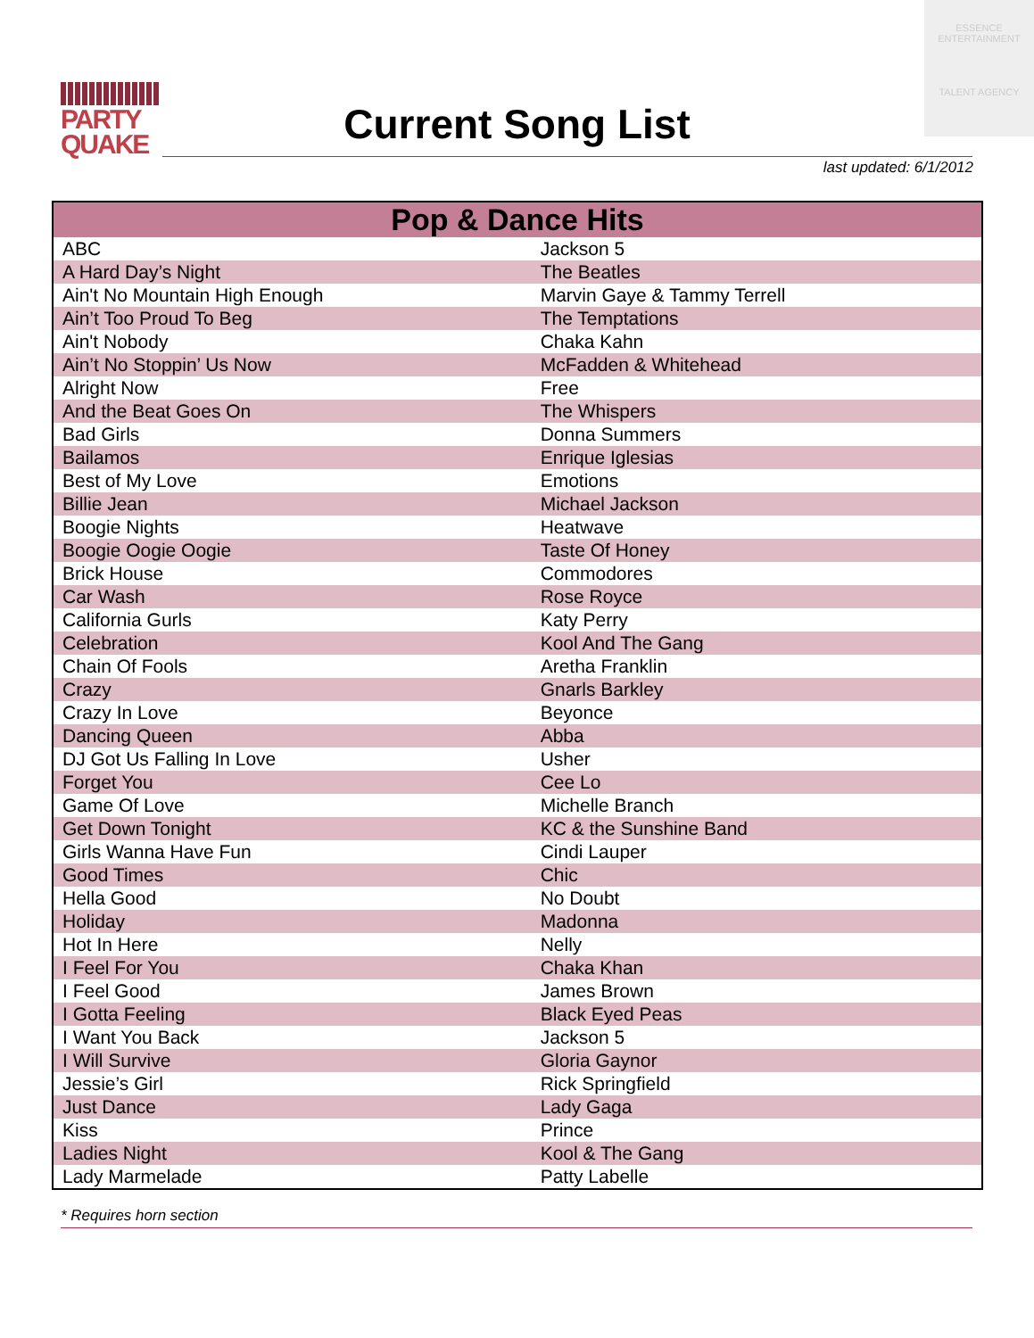PARTY
QUAKE
ESSENCE
ENTERTAINMENT
TALENT AGENCY
Current Song List
last updated: 6/1/2012
| Pop & Dance Hits | |
| --- | --- |
| ABC | Jackson 5 |
| A Hard Day’s Night | The Beatles |
| Ain't No Mountain High Enough | Marvin Gaye & Tammy Terrell |
| Ain’t Too Proud To Beg | The Temptations |
| Ain't Nobody | Chaka Kahn |
| Ain’t No Stoppin’ Us Now | McFadden & Whitehead |
| Alright Now | Free |
| And the Beat Goes On | The Whispers |
| Bad Girls | Donna Summers |
| Bailamos | Enrique Iglesias |
| Best of My Love | Emotions |
| Billie Jean | Michael Jackson |
| Boogie Nights | Heatwave |
| Boogie Oogie Oogie | Taste Of Honey |
| Brick House | Commodores |
| Car Wash | Rose Royce |
| California Gurls | Katy Perry |
| Celebration | Kool And The Gang |
| Chain Of Fools | Aretha Franklin |
| Crazy | Gnarls Barkley |
| Crazy In Love | Beyonce |
| Dancing Queen | Abba |
| DJ Got Us Falling In Love | Usher |
| Forget You | Cee Lo |
| Game Of Love | Michelle Branch |
| Get Down Tonight | KC & the Sunshine Band |
| Girls Wanna Have Fun | Cindi Lauper |
| Good Times | Chic |
| Hella Good | No Doubt |
| Holiday | Madonna |
| Hot In Here | Nelly |
| I Feel For You | Chaka Khan |
| I Feel Good | James Brown |
| I Gotta Feeling | Black Eyed Peas |
| I Want You Back | Jackson 5 |
| I Will Survive | Gloria Gaynor |
| Jessie’s Girl | Rick Springfield |
| Just Dance | Lady Gaga |
| Kiss | Prince |
| Ladies Night | Kool & The Gang |
| Lady Marmelade | Patty Labelle |
* Requires horn section